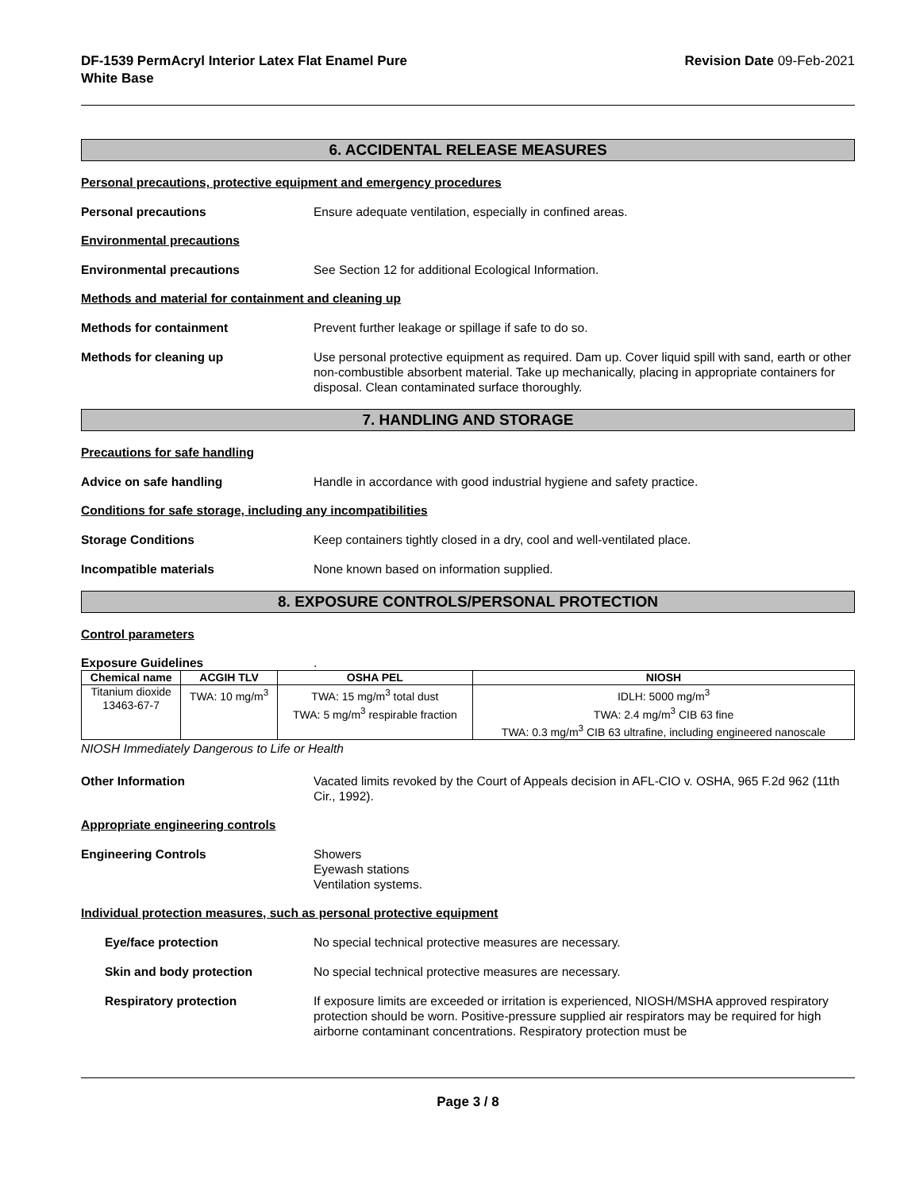DF-1539 PermAcryl Interior Latex Flat Enamel Pure
White Base
Revision Date 09-Feb-2021
6. ACCIDENTAL RELEASE MEASURES
Personal precautions, protective equipment and emergency procedures
Personal precautions Ensure adequate ventilation, especially in confined areas.
Environmental precautions
Environmental precautions See Section 12 for additional Ecological Information.
Methods and material for containment and cleaning up
Methods for containment Prevent further leakage or spillage if safe to do so.
Methods for cleaning up Use personal protective equipment as required. Dam up. Cover liquid spill with sand, earth or other non-combustible absorbent material. Take up mechanically, placing in appropriate containers for disposal. Clean contaminated surface thoroughly.
7. HANDLING AND STORAGE
Precautions for safe handling
Advice on safe handling Handle in accordance with good industrial hygiene and safety practice.
Conditions for safe storage, including any incompatibilities
Storage Conditions Keep containers tightly closed in a dry, cool and well-ventilated place.
Incompatible materials None known based on information supplied.
8. EXPOSURE CONTROLS/PERSONAL PROTECTION
Control parameters
Exposure Guidelines .
| Chemical name | ACGIH TLV | OSHA PEL | NIOSH |
| --- | --- | --- | --- |
| Titanium dioxide 13463-67-7 | TWA: 10 mg/m<sup>3</sup> | TWA: 15 mg/m<sup>3</sup> total dust TWA: 5 mg/m<sup>3</sup> respirable fraction | IDLH: 5000 mg/m<sup>3</sup> TWA: 2.4 mg/m<sup>3</sup> CIB 63 fine TWA: 0.3 mg/m<sup>3</sup> CIB 63 ultrafine, including engineered nanoscale |
NIOSH Immediately Dangerous to Life or Health
Other Information Vacated limits revoked by the Court of Appeals decision in AFL-CIO v. OSHA, 965 F.2d 962 (11th Cir., 1992).
Appropriate engineering controls
Engineering Controls Showers
Eyewash stations
Ventilation systems.
Individual protection measures, such as personal protective equipment
Eye/face protection No special technical protective measures are necessary.
Skin and body protection No special technical protective measures are necessary.
Respiratory protection If exposure limits are exceeded or irritation is experienced, NIOSH/MSHA approved respiratory protection should be worn. Positive-pressure supplied air respirators may be required for high airborne contaminant concentrations. Respiratory protection must be
Page 3 / 8